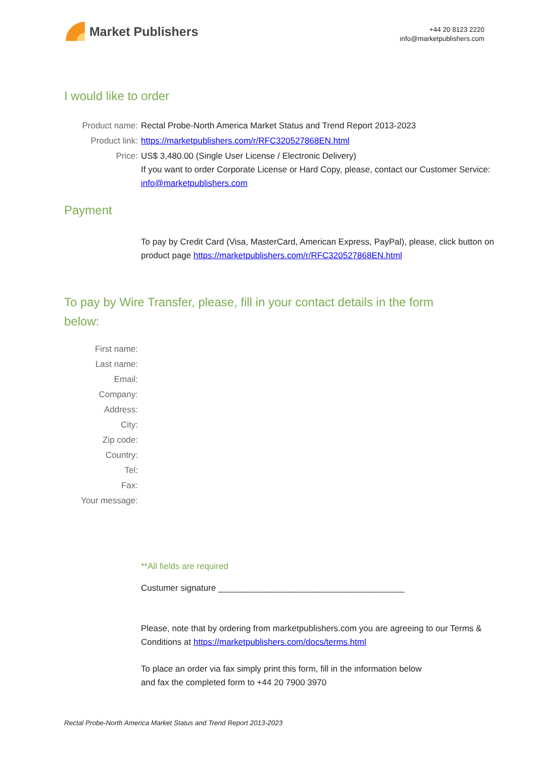Market Publishers
+44 20 8123 2220
info@marketpublishers.com
I would like to order
Product name: Rectal Probe-North America Market Status and Trend Report 2013-2023
Product link: https://marketpublishers.com/r/RFC320527868EN.html
Price: US$ 3,480.00 (Single User License / Electronic Delivery)
If you want to order Corporate License or Hard Copy, please, contact our Customer Service:
info@marketpublishers.com
Payment
To pay by Credit Card (Visa, MasterCard, American Express, PayPal), please, click button on product page https://marketpublishers.com/r/RFC320527868EN.html
To pay by Wire Transfer, please, fill in your contact details in the form below:
First name:
Last name:
Email:
Company:
Address:
City:
Zip code:
Country:
Tel:
Fax:
Your message:
**All fields are required
Custumer signature _______________________________________
Please, note that by ordering from marketpublishers.com you are agreeing to our Terms & Conditions at https://marketpublishers.com/docs/terms.html
To place an order via fax simply print this form, fill in the information below
and fax the completed form to +44 20 7900 3970
Rectal Probe-North America Market Status and Trend Report 2013-2023